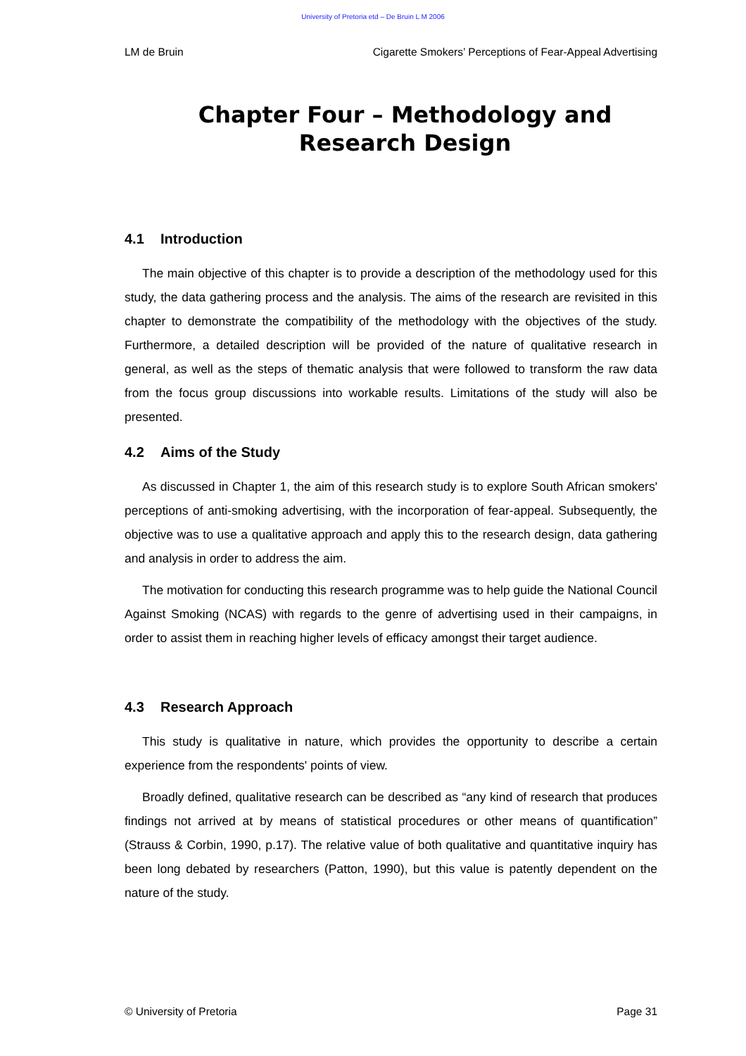University of Pretoria etd – De Bruin L M 2006
LM de Bruin Cigarette Smokers’ Perceptions of Fear-Appeal Advertising
Chapter Four – Methodology and Research Design
4.1 Introduction
The main objective of this chapter is to provide a description of the methodology used for this study, the data gathering process and the analysis. The aims of the research are revisited in this chapter to demonstrate the compatibility of the methodology with the objectives of the study. Furthermore, a detailed description will be provided of the nature of qualitative research in general, as well as the steps of thematic analysis that were followed to transform the raw data from the focus group discussions into workable results. Limitations of the study will also be presented.
4.2 Aims of the Study
As discussed in Chapter 1, the aim of this research study is to explore South African smokers' perceptions of anti-smoking advertising, with the incorporation of fear-appeal. Subsequently, the objective was to use a qualitative approach and apply this to the research design, data gathering and analysis in order to address the aim.
The motivation for conducting this research programme was to help guide the National Council Against Smoking (NCAS) with regards to the genre of advertising used in their campaigns, in order to assist them in reaching higher levels of efficacy amongst their target audience.
4.3 Research Approach
This study is qualitative in nature, which provides the opportunity to describe a certain experience from the respondents' points of view.
Broadly defined, qualitative research can be described as “any kind of research that produces findings not arrived at by means of statistical procedures or other means of quantification” (Strauss & Corbin, 1990, p.17). The relative value of both qualitative and quantitative inquiry has been long debated by researchers (Patton, 1990), but this value is patently dependent on the nature of the study.
© University of Pretoria Page 31